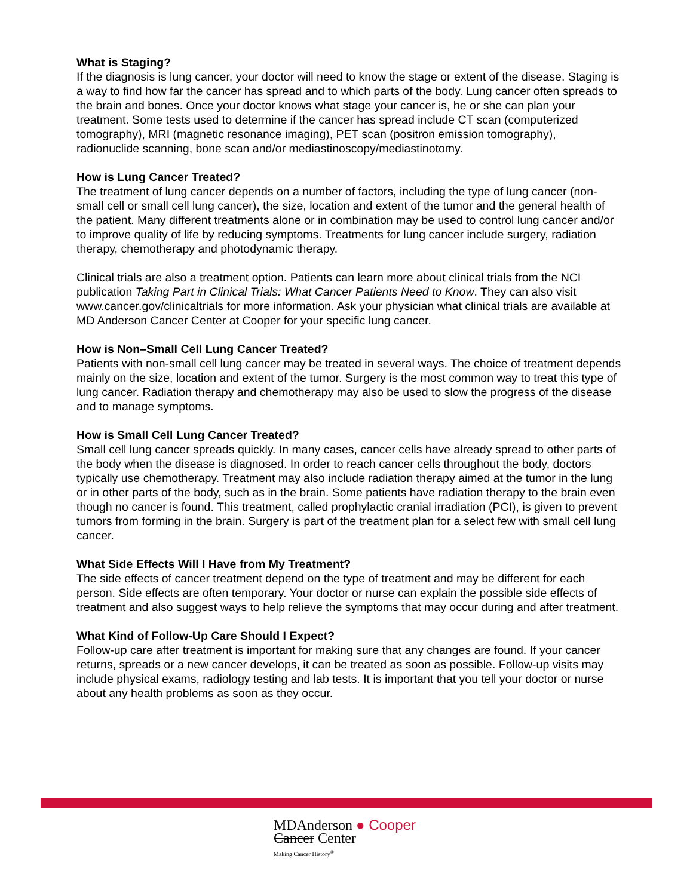What is Staging?
If the diagnosis is lung cancer, your doctor will need to know the stage or extent of the disease. Staging is a way to find how far the cancer has spread and to which parts of the body. Lung cancer often spreads to the brain and bones. Once your doctor knows what stage your cancer is, he or she can plan your treatment. Some tests used to determine if the cancer has spread include CT scan (computerized tomography), MRI (magnetic resonance imaging), PET scan (positron emission tomography), radionuclide scanning, bone scan and/or mediastinoscopy/mediastinotomy.
How is Lung Cancer Treated?
The treatment of lung cancer depends on a number of factors, including the type of lung cancer (non-small cell or small cell lung cancer), the size, location and extent of the tumor and the general health of the patient. Many different treatments alone or in combination may be used to control lung cancer and/or to improve quality of life by reducing symptoms. Treatments for lung cancer include surgery, radiation therapy, chemotherapy and photodynamic therapy.
Clinical trials are also a treatment option. Patients can learn more about clinical trials from the NCI publication Taking Part in Clinical Trials: What Cancer Patients Need to Know. They can also visit www.cancer.gov/clinicaltrials for more information. Ask your physician what clinical trials are available at MD Anderson Cancer Center at Cooper for your specific lung cancer.
How is Non–Small Cell Lung Cancer Treated?
Patients with non-small cell lung cancer may be treated in several ways. The choice of treatment depends mainly on the size, location and extent of the tumor. Surgery is the most common way to treat this type of lung cancer. Radiation therapy and chemotherapy may also be used to slow the progress of the disease and to manage symptoms.
How is Small Cell Lung Cancer Treated?
Small cell lung cancer spreads quickly. In many cases, cancer cells have already spread to other parts of the body when the disease is diagnosed. In order to reach cancer cells throughout the body, doctors typically use chemotherapy. Treatment may also include radiation therapy aimed at the tumor in the lung or in other parts of the body, such as in the brain. Some patients have radiation therapy to the brain even though no cancer is found. This treatment, called prophylactic cranial irradiation (PCI), is given to prevent tumors from forming in the brain. Surgery is part of the treatment plan for a select few with small cell lung cancer.
What Side Effects Will I Have from My Treatment?
The side effects of cancer treatment depend on the type of treatment and may be different for each person. Side effects are often temporary. Your doctor or nurse can explain the possible side effects of treatment and also suggest ways to help relieve the symptoms that may occur during and after treatment.
What Kind of Follow-Up Care Should I Expect?
Follow-up care after treatment is important for making sure that any changes are found. If your cancer returns, spreads or a new cancer develops, it can be treated as soon as possible. Follow-up visits may include physical exams, radiology testing and lab tests. It is important that you tell your doctor or nurse about any health problems as soon as they occur.
MDAnderson ● Cooper
Cancer Center
Making Cancer History<sup>®</sup>